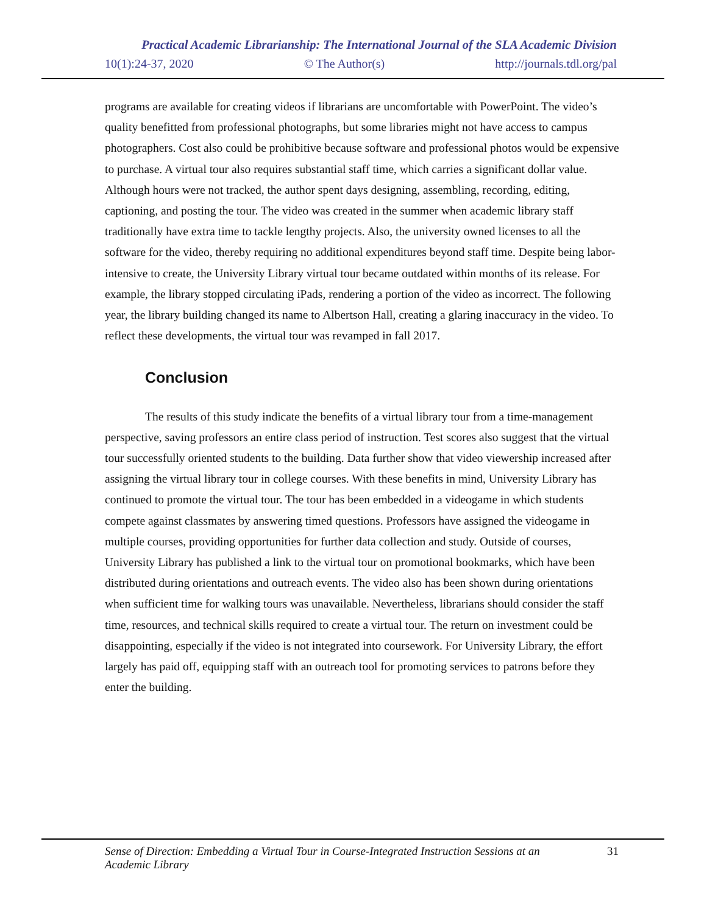Practical Academic Librarianship: The International Journal of the SLA Academic Division
10(1):24-37, 2020 © The Author(s) http://journals.tdl.org/pal
programs are available for creating videos if librarians are uncomfortable with PowerPoint. The video’s quality benefitted from professional photographs, but some libraries might not have access to campus photographers. Cost also could be prohibitive because software and professional photos would be expensive to purchase. A virtual tour also requires substantial staff time, which carries a significant dollar value. Although hours were not tracked, the author spent days designing, assembling, recording, editing, captioning, and posting the tour. The video was created in the summer when academic library staff traditionally have extra time to tackle lengthy projects. Also, the university owned licenses to all the software for the video, thereby requiring no additional expenditures beyond staff time. Despite being labor-intensive to create, the University Library virtual tour became outdated within months of its release. For example, the library stopped circulating iPads, rendering a portion of the video as incorrect. The following year, the library building changed its name to Albertson Hall, creating a glaring inaccuracy in the video. To reflect these developments, the virtual tour was revamped in fall 2017.
Conclusion
The results of this study indicate the benefits of a virtual library tour from a time-management perspective, saving professors an entire class period of instruction. Test scores also suggest that the virtual tour successfully oriented students to the building. Data further show that video viewership increased after assigning the virtual library tour in college courses. With these benefits in mind, University Library has continued to promote the virtual tour. The tour has been embedded in a videogame in which students compete against classmates by answering timed questions. Professors have assigned the videogame in multiple courses, providing opportunities for further data collection and study. Outside of courses, University Library has published a link to the virtual tour on promotional bookmarks, which have been distributed during orientations and outreach events. The video also has been shown during orientations when sufficient time for walking tours was unavailable. Nevertheless, librarians should consider the staff time, resources, and technical skills required to create a virtual tour. The return on investment could be disappointing, especially if the video is not integrated into coursework. For University Library, the effort largely has paid off, equipping staff with an outreach tool for promoting services to patrons before they enter the building.
Sense of Direction: Embedding a Virtual Tour in Course-Integrated Instruction Sessions at an Academic Library 31